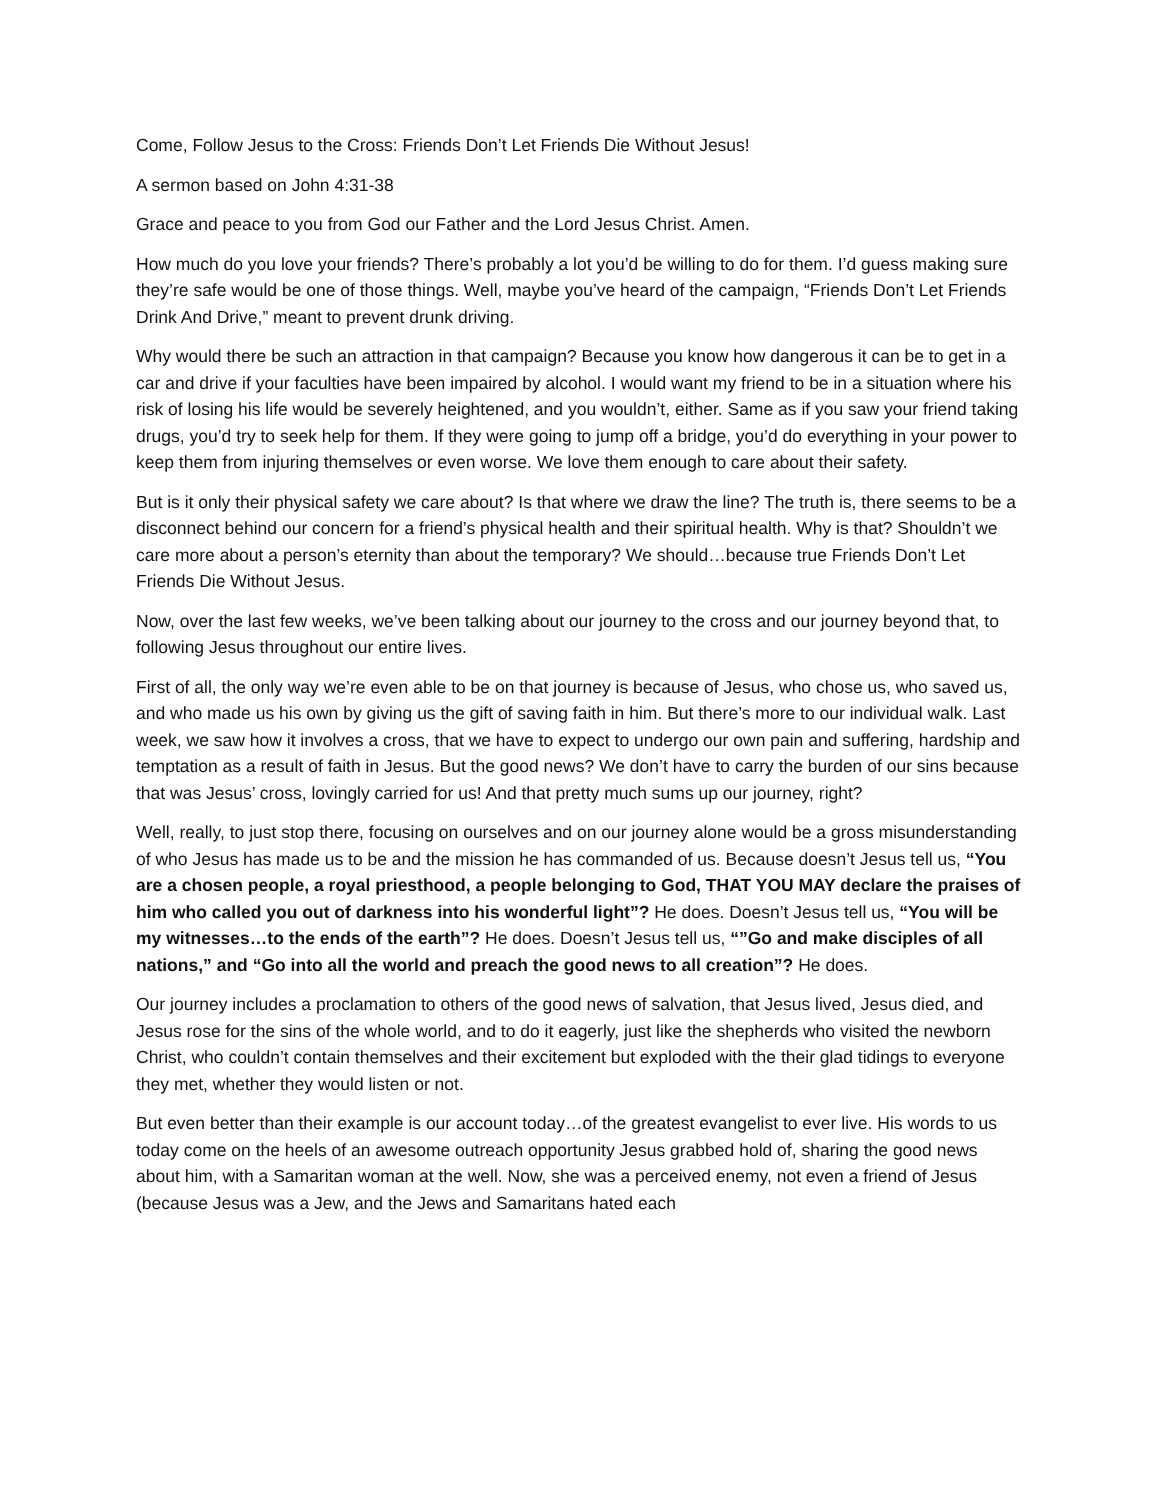Come, Follow Jesus to the Cross: Friends Don’t Let Friends Die Without Jesus!
A sermon based on John 4:31-38
Grace and peace to you from God our Father and the Lord Jesus Christ. Amen.
How much do you love your friends? There’s probably a lot you’d be willing to do for them. I’d guess making sure they’re safe would be one of those things. Well, maybe you’ve heard of the campaign, “Friends Don’t Let Friends Drink And Drive,” meant to prevent drunk driving.
Why would there be such an attraction in that campaign? Because you know how dangerous it can be to get in a car and drive if your faculties have been impaired by alcohol. I would want my friend to be in a situation where his risk of losing his life would be severely heightened, and you wouldn’t, either. Same as if you saw your friend taking drugs, you’d try to seek help for them. If they were going to jump off a bridge, you’d do everything in your power to keep them from injuring themselves or even worse. We love them enough to care about their safety.
But is it only their physical safety we care about? Is that where we draw the line? The truth is, there seems to be a disconnect behind our concern for a friend’s physical health and their spiritual health. Why is that? Shouldn’t we care more about a person’s eternity than about the temporary? We should…because true Friends Don’t Let Friends Die Without Jesus.
Now, over the last few weeks, we’ve been talking about our journey to the cross and our journey beyond that, to following Jesus throughout our entire lives.
First of all, the only way we’re even able to be on that journey is because of Jesus, who chose us, who saved us, and who made us his own by giving us the gift of saving faith in him. But there’s more to our individual walk. Last week, we saw how it involves a cross, that we have to expect to undergo our own pain and suffering, hardship and temptation as a result of faith in Jesus. But the good news? We don’t have to carry the burden of our sins because that was Jesus’ cross, lovingly carried for us! And that pretty much sums up our journey, right?
Well, really, to just stop there, focusing on ourselves and on our journey alone would be a gross misunderstanding of who Jesus has made us to be and the mission he has commanded of us. Because doesn’t Jesus tell us, “You are a chosen people, a royal priesthood, a people belonging to God, THAT YOU MAY declare the praises of him who called you out of darkness into his wonderful light”? He does. Doesn’t Jesus tell us, “You will be my witnesses…to the ends of the earth”? He does. Doesn’t Jesus tell us, “”Go and make disciples of all nations,” and “Go into all the world and preach the good news to all creation”? He does.
Our journey includes a proclamation to others of the good news of salvation, that Jesus lived, Jesus died, and Jesus rose for the sins of the whole world, and to do it eagerly, just like the shepherds who visited the newborn Christ, who couldn’t contain themselves and their excitement but exploded with the their glad tidings to everyone they met, whether they would listen or not.
But even better than their example is our account today…of the greatest evangelist to ever live. His words to us today come on the heels of an awesome outreach opportunity Jesus grabbed hold of, sharing the good news about him, with a Samaritan woman at the well. Now, she was a perceived enemy, not even a friend of Jesus (because Jesus was a Jew, and the Jews and Samaritans hated each